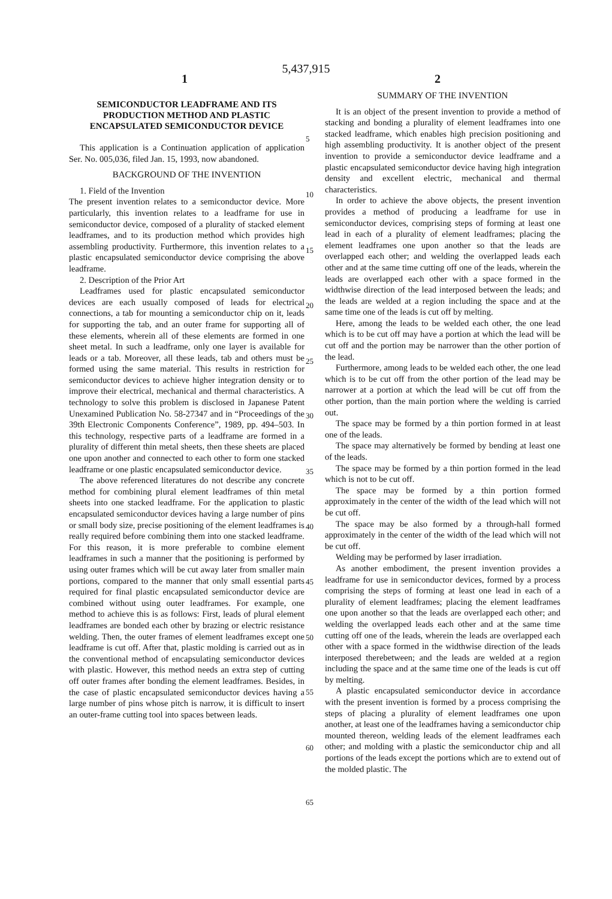5,437,915
1 2
5
10
15
20
25
30
35
40
45
50
55
60
65
SEMICONDUCTOR LEADFRAME AND ITS PRODUCTION METHOD AND PLASTIC ENCAPSULATED SEMICONDUCTOR DEVICE
This application is a Continuation application of application Ser. No. 005,036, filed Jan. 15, 1993, now abandoned.
BACKGROUND OF THE INVENTION
1. Field of the Invention
The present invention relates to a semiconductor device. More particularly, this invention relates to a leadframe for use in semiconductor device, composed of a plurality of stacked element leadframes, and to its production method which provides high assembling productivity. Furthermore, this invention relates to a plastic encapsulated semiconductor device comprising the above leadframe.
2. Description of the Prior Art
Leadframes used for plastic encapsulated semiconductor devices are each usually composed of leads for electrical connections, a tab for mounting a semiconductor chip on it, leads for supporting the tab, and an outer frame for supporting all of these elements, wherein all of these elements are formed in one sheet metal. In such a leadframe, only one layer is available for leads or a tab. Moreover, all these leads, tab and others must be formed using the same material. This results in restriction for semiconductor devices to achieve higher integration density or to improve their electrical, mechanical and thermal characteristics. A technology to solve this problem is disclosed in Japanese Patent Unexamined Publication No. 58-27347 and in “Proceedings of the 39th Electronic Components Conference”, 1989, pp. 494–503. In this technology, respective parts of a leadframe are formed in a plurality of different thin metal sheets, then these sheets are placed one upon another and connected to each other to form one stacked leadframe or one plastic encapsulated semiconductor device.
The above referenced literatures do not describe any concrete method for combining plural element leadframes of thin metal sheets into one stacked leadframe. For the application to plastic encapsulated semiconductor devices having a large number of pins or small body size, precise positioning of the element leadframes is really required before combining them into one stacked leadframe. For this reason, it is more preferable to combine element leadframes in such a manner that the positioning is performed by using outer frames which will be cut away later from smaller main portions, compared to the manner that only small essential parts required for final plastic encapsulated semiconductor device are combined without using outer leadframes. For example, one method to achieve this is as follows: First, leads of plural element leadframes are bonded each other by brazing or electric resistance welding. Then, the outer frames of element leadframes except one leadframe is cut off. After that, plastic molding is carried out as in the conventional method of encapsulating semiconductor devices with plastic. However, this method needs an extra step of cutting off outer frames after bonding the element leadframes. Besides, in the case of plastic encapsulated semiconductor devices having a large number of pins whose pitch is narrow, it is difficult to insert an outer-frame cutting tool into spaces between leads.
SUMMARY OF THE INVENTION
It is an object of the present invention to provide a method of stacking and bonding a plurality of element leadframes into one stacked leadframe, which enables high precision positioning and high assembling productivity. It is another object of the present invention to provide a semiconductor device leadframe and a plastic encapsulated semiconductor device having high integration density and excellent electric, mechanical and thermal characteristics.
In order to achieve the above objects, the present invention provides a method of producing a leadframe for use in semiconductor devices, comprising steps of forming at least one lead in each of a plurality of element leadframes; placing the element leadframes one upon another so that the leads are overlapped each other; and welding the overlapped leads each other and at the same time cutting off one of the leads, wherein the leads are overlapped each other with a space formed in the widthwise direction of the lead interposed between the leads; and the leads are welded at a region including the space and at the same time one of the leads is cut off by melting.
Here, among the leads to be welded each other, the one lead which is to be cut off may have a portion at which the lead will be cut off and the portion may be narrower than the other portion of the lead.
Furthermore, among leads to be welded each other, the one lead which is to be cut off from the other portion of the lead may be narrower at a portion at which the lead will be cut off from the other portion, than the main portion where the welding is carried out.
The space may be formed by a thin portion formed in at least one of the leads.
The space may alternatively be formed by bending at least one of the leads.
The space may be formed by a thin portion formed in the lead which is not to be cut off.
The space may be formed by a thin portion formed approximately in the center of the width of the lead which will not be cut off.
The space may be also formed by a through-hall formed approximately in the center of the width of the lead which will not be cut off.
Welding may be performed by laser irradiation.
As another embodiment, the present invention provides a leadframe for use in semiconductor devices, formed by a process comprising the steps of forming at least one lead in each of a plurality of element leadframes; placing the element leadframes one upon another so that the leads are overlapped each other; and welding the overlapped leads each other and at the same time cutting off one of the leads, wherein the leads are overlapped each other with a space formed in the widthwise direction of the leads interposed therebetween; and the leads are welded at a region including the space and at the same time one of the leads is cut off by melting.
A plastic encapsulated semiconductor device in accordance with the present invention is formed by a process comprising the steps of placing a plurality of element leadframes one upon another, at least one of the leadframes having a semiconductor chip mounted thereon, welding leads of the element leadframes each other; and molding with a plastic the semiconductor chip and all portions of the leads except the portions which are to extend out of the molded plastic. The